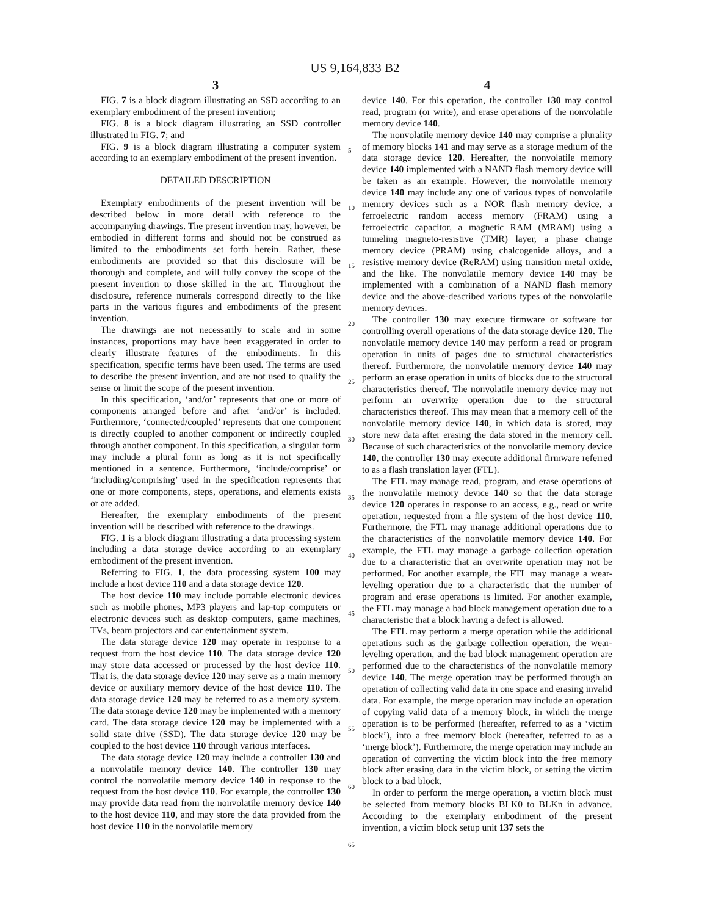US 9,164,833 B2
3
FIG. 7 is a block diagram illustrating an SSD according to an exemplary embodiment of the present invention;
FIG. 8 is a block diagram illustrating an SSD controller illustrated in FIG. 7; and
FIG. 9 is a block diagram illustrating a computer system according to an exemplary embodiment of the present invention.
DETAILED DESCRIPTION
Exemplary embodiments of the present invention will be described below in more detail with reference to the accompanying drawings. The present invention may, however, be embodied in different forms and should not be construed as limited to the embodiments set forth herein. Rather, these embodiments are provided so that this disclosure will be thorough and complete, and will fully convey the scope of the present invention to those skilled in the art. Throughout the disclosure, reference numerals correspond directly to the like parts in the various figures and embodiments of the present invention.
The drawings are not necessarily to scale and in some instances, proportions may have been exaggerated in order to clearly illustrate features of the embodiments. In this specification, specific terms have been used. The terms are used to describe the present invention, and are not used to qualify the sense or limit the scope of the present invention.
In this specification, ‘and/or’ represents that one or more of components arranged before and after ‘and/or’ is included. Furthermore, ‘connected/coupled’ represents that one component is directly coupled to another component or indirectly coupled through another component. In this specification, a singular form may include a plural form as long as it is not specifically mentioned in a sentence. Furthermore, ‘include/comprise’ or ‘including/comprising’ used in the specification represents that one or more components, steps, operations, and elements exists or are added.
Hereafter, the exemplary embodiments of the present invention will be described with reference to the drawings.
FIG. 1 is a block diagram illustrating a data processing system including a data storage device according to an exemplary embodiment of the present invention.
Referring to FIG. 1, the data processing system 100 may include a host device 110 and a data storage device 120.
The host device 110 may include portable electronic devices such as mobile phones, MP3 players and lap-top computers or electronic devices such as desktop computers, game machines, TVs, beam projectors and car entertainment system.
The data storage device 120 may operate in response to a request from the host device 110. The data storage device 120 may store data accessed or processed by the host device 110. That is, the data storage device 120 may serve as a main memory device or auxiliary memory device of the host device 110. The data storage device 120 may be referred to as a memory system. The data storage device 120 may be implemented with a memory card. The data storage device 120 may be implemented with a solid state drive (SSD). The data storage device 120 may be coupled to the host device 110 through various interfaces.
The data storage device 120 may include a controller 130 and a nonvolatile memory device 140. The controller 130 may control the nonvolatile memory device 140 in response to the request from the host device 110. For example, the controller 130 may provide data read from the nonvolatile memory device 140 to the host device 110, and may store the data provided from the host device 110 in the nonvolatile memory
4
device 140. For this operation, the controller 130 may control read, program (or write), and erase operations of the nonvolatile memory device 140.
The nonvolatile memory device 140 may comprise a plurality of memory blocks 141 and may serve as a storage medium of the data storage device 120. Hereafter, the nonvolatile memory device 140 implemented with a NAND flash memory device will be taken as an example. However, the nonvolatile memory device 140 may include any one of various types of nonvolatile memory devices such as a NOR flash memory device, a ferroelectric random access memory (FRAM) using a ferroelectric capacitor, a magnetic RAM (MRAM) using a tunneling magneto-resistive (TMR) layer, a phase change memory device (PRAM) using chalcogenide alloys, and a resistive memory device (ReRAM) using transition metal oxide, and the like. The nonvolatile memory device 140 may be implemented with a combination of a NAND flash memory device and the above-described various types of the nonvolatile memory devices.
The controller 130 may execute firmware or software for controlling overall operations of the data storage device 120. The nonvolatile memory device 140 may perform a read or program operation in units of pages due to structural characteristics thereof. Furthermore, the nonvolatile memory device 140 may perform an erase operation in units of blocks due to the structural characteristics thereof. The nonvolatile memory device may not perform an overwrite operation due to the structural characteristics thereof. This may mean that a memory cell of the nonvolatile memory device 140, in which data is stored, may store new data after erasing the data stored in the memory cell. Because of such characteristics of the nonvolatile memory device 140, the controller 130 may execute additional firmware referred to as a flash translation layer (FTL).
The FTL may manage read, program, and erase operations of the nonvolatile memory device 140 so that the data storage device 120 operates in response to an access, e.g., read or write operation, requested from a file system of the host device 110. Furthermore, the FTL may manage additional operations due to the characteristics of the nonvolatile memory device 140. For example, the FTL may manage a garbage collection operation due to a characteristic that an overwrite operation may not be performed. For another example, the FTL may manage a wear-leveling operation due to a characteristic that the number of program and erase operations is limited. For another example, the FTL may manage a bad block management operation due to a characteristic that a block having a defect is allowed.
The FTL may perform a merge operation while the additional operations such as the garbage collection operation, the wear-leveling operation, and the bad block management operation are performed due to the characteristics of the nonvolatile memory device 140. The merge operation may be performed through an operation of collecting valid data in one space and erasing invalid data. For example, the merge operation may include an operation of copying valid data of a memory block, in which the merge operation is to be performed (hereafter, referred to as a ‘victim block’), into a free memory block (hereafter, referred to as a ‘merge block’). Furthermore, the merge operation may include an operation of converting the victim block into the free memory block after erasing data in the victim block, or setting the victim block to a bad block.
In order to perform the merge operation, a victim block must be selected from memory blocks BLK0 to BLKn in advance. According to the exemplary embodiment of the present invention, a victim block setup unit 137 sets the
5
10
15
20
25
30
35
40
45
50
55
60
65